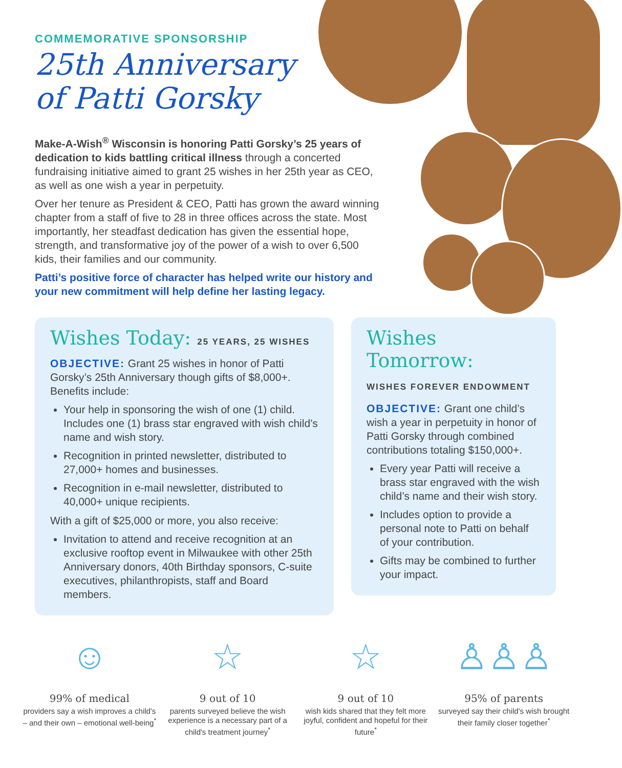COMMEMORATIVE SPONSORSHIP
25th Anniversary
of Patti Gorsky
Make-A-Wish<sup>®</sup> Wisconsin is honoring Patti Gorsky’s 25 years of dedication to kids battling critical illness through a concerted fundraising initiative aimed to grant 25 wishes in her 25th year as CEO, as well as one wish a year in perpetuity.
Over her tenure as President & CEO, Patti has grown the award winning chapter from a staff of five to 28 in three offices across the state. Most importantly, her steadfast dedication has given the essential hope, strength, and transformative joy of the power of a wish to over 6,500 kids, their families and our community.
Patti’s positive force of character has helped write our history and your new commitment will help define her lasting legacy.
Wishes Today: 25 YEARS, 25 WISHES
OBJECTIVE: Grant 25 wishes in honor of Patti Gorsky’s 25th Anniversary though gifts of $8,000+. Benefits include:
Your help in sponsoring the wish of one (1) child. Includes one (1) brass star engraved with wish child’s name and wish story.
Recognition in printed newsletter, distributed to 27,000+ homes and businesses.
Recognition in e-mail newsletter, distributed to 40,000+ unique recipients.
With a gift of $25,000 or more, you also receive:
Invitation to attend and receive recognition at an exclusive rooftop event in Milwaukee with other 25th Anniversary donors, 40th Birthday sponsors, C-suite executives, philanthropists, staff and Board members.
Wishes Tomorrow:
WISHES FOREVER ENDOWMENT
OBJECTIVE: Grant one child’s wish a year in perpetuity in honor of Patti Gorsky through combined contributions totaling $150,000+.
Every year Patti will receive a brass star engraved with the wish child’s name and their wish story.
Includes option to provide a personal note to Patti on behalf of your contribution.
Gifts may be combined to further your impact.
☺
99% of medical
providers say a wish improves a child's – and their own – emotional well-being<sup>*</sup>
☆
9 out of 10
parents surveyed believe the wish experience is a necessary part of a child's treatment journey<sup>*</sup>
☆
9 out of 10
wish kids shared that they felt more joyful, confident and hopeful for their future<sup>*</sup>
♙♙♙
95% of parents
surveyed say their child's wish brought their family closer together<sup>*</sup>